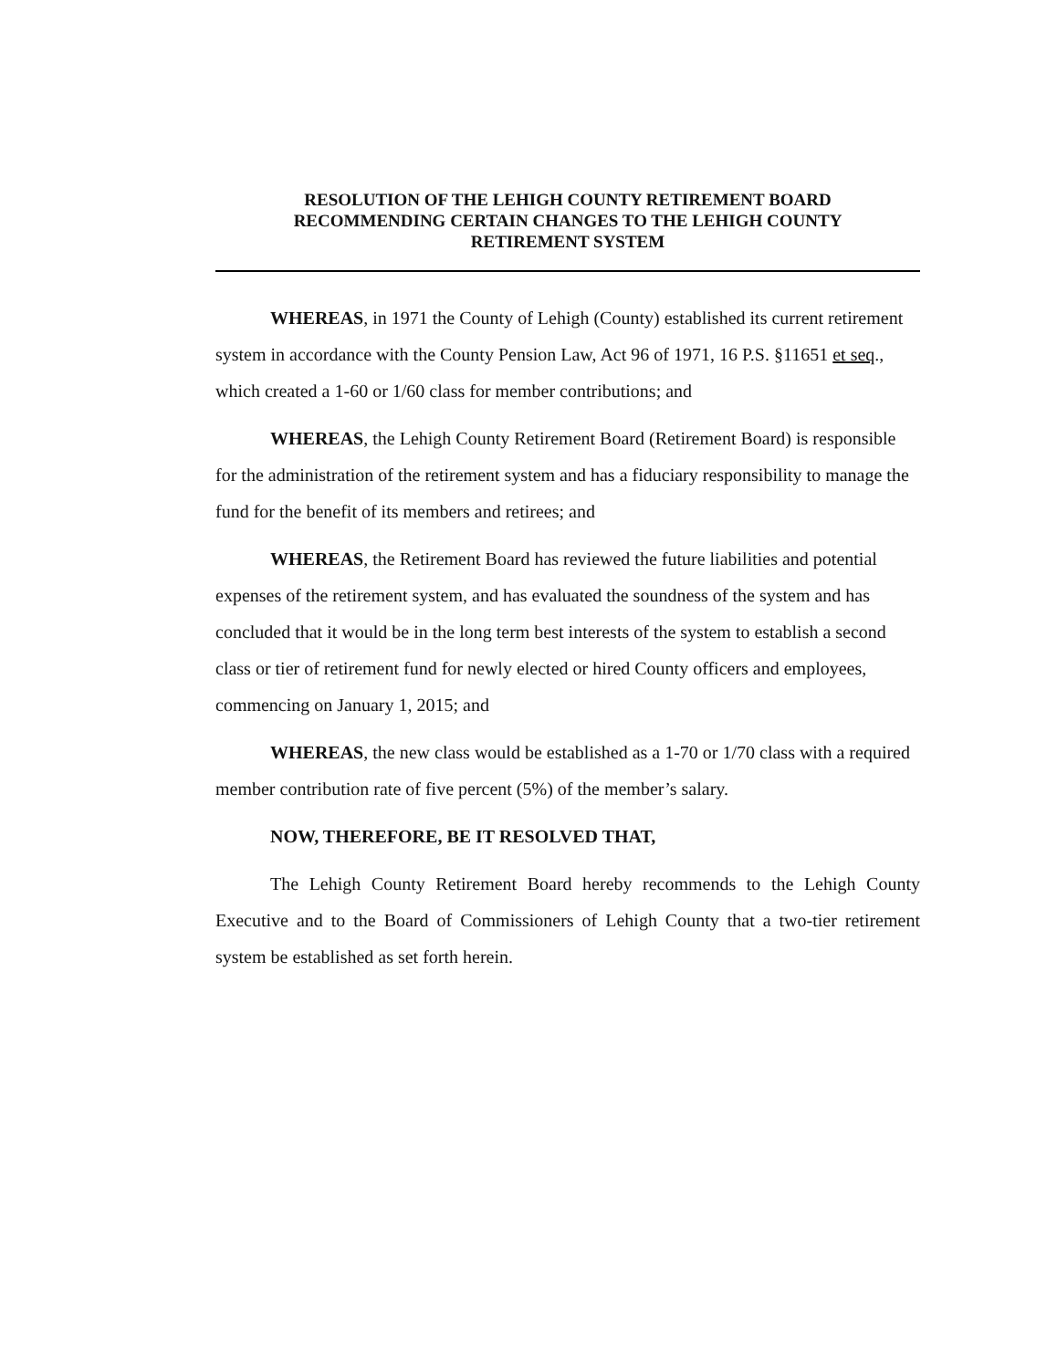RESOLUTION OF THE LEHIGH COUNTY RETIREMENT BOARD
RECOMMENDING CERTAIN CHANGES TO THE LEHIGH COUNTY
RETIREMENT SYSTEM
WHEREAS, in 1971 the County of Lehigh (County) established its current retirement system in accordance with the County Pension Law, Act 96 of 1971, 16 P.S. §11651 et seq., which created a 1-60 or 1/60 class for member contributions; and
WHEREAS, the Lehigh County Retirement Board (Retirement Board) is responsible for the administration of the retirement system and has a fiduciary responsibility to manage the fund for the benefit of its members and retirees; and
WHEREAS, the Retirement Board has reviewed the future liabilities and potential expenses of the retirement system, and has evaluated the soundness of the system and has concluded that it would be in the long term best interests of the system to establish a second class or tier of retirement fund for newly elected or hired County officers and employees, commencing on January 1, 2015; and
WHEREAS, the new class would be established as a 1-70 or 1/70 class with a required member contribution rate of five percent (5%) of the member’s salary.
NOW, THEREFORE, BE IT RESOLVED THAT,
The Lehigh County Retirement Board hereby recommends to the Lehigh County Executive and to the Board of Commissioners of Lehigh County that a two-tier retirement system be established as set forth herein.